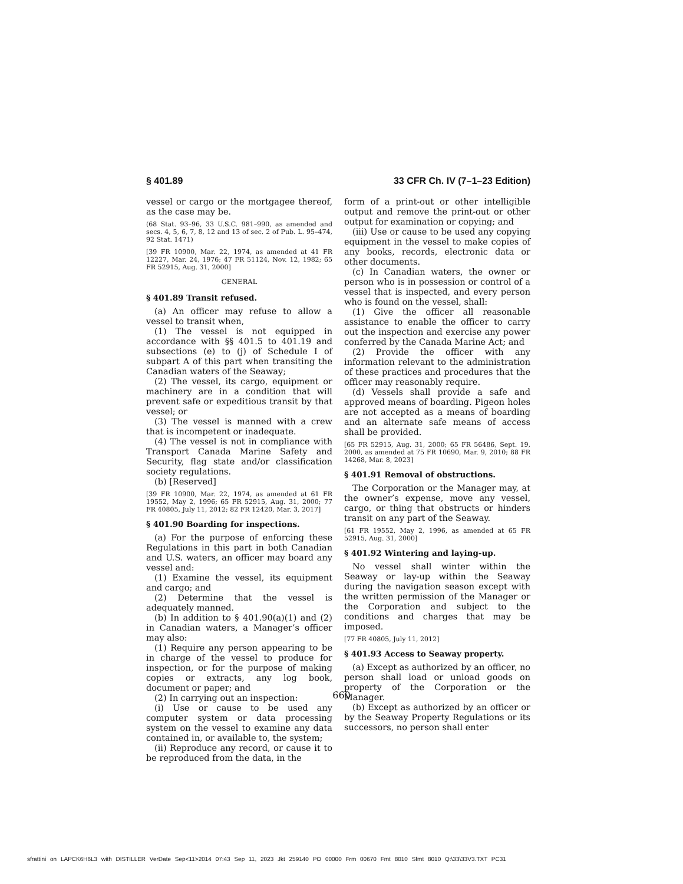§ 401.89 33 CFR Ch. IV (7–1–23 Edition)
vessel or cargo or the mortgagee thereof, as the case may be.
(68 Stat. 93–96, 33 U.S.C. 981–990, as amended and secs. 4, 5, 6, 7, 8, 12 and 13 of sec. 2 of Pub. L. 95–474, 92 Stat. 1471)
[39 FR 10900, Mar. 22, 1974, as amended at 41 FR 12227, Mar. 24, 1976; 47 FR 51124, Nov. 12, 1982; 65 FR 52915, Aug. 31, 2000]
GENERAL
§ 401.89 Transit refused.
(a) An officer may refuse to allow a vessel to transit when,
(1) The vessel is not equipped in accordance with §§ 401.5 to 401.19 and subsections (e) to (j) of Schedule I of subpart A of this part when transiting the Canadian waters of the Seaway;
(2) The vessel, its cargo, equipment or machinery are in a condition that will prevent safe or expeditious transit by that vessel; or
(3) The vessel is manned with a crew that is incompetent or inadequate.
(4) The vessel is not in compliance with Transport Canada Marine Safety and Security, flag state and/or classification society regulations.
(b) [Reserved]
[39 FR 10900, Mar. 22, 1974, as amended at 61 FR 19552, May 2, 1996; 65 FR 52915, Aug. 31, 2000; 77 FR 40805, July 11, 2012; 82 FR 12420, Mar. 3, 2017]
§ 401.90 Boarding for inspections.
(a) For the purpose of enforcing these Regulations in this part in both Canadian and U.S. waters, an officer may board any vessel and:
(1) Examine the vessel, its equipment and cargo; and
(2) Determine that the vessel is adequately manned.
(b) In addition to § 401.90(a)(1) and (2) in Canadian waters, a Manager’s officer may also:
(1) Require any person appearing to be in charge of the vessel to produce for inspection, or for the purpose of making copies or extracts, any log book, document or paper; and
(2) In carrying out an inspection:
(i) Use or cause to be used any computer system or data processing system on the vessel to examine any data contained in, or available to, the system;
(ii) Reproduce any record, or cause it to be reproduced from the data, in the
form of a print-out or other intelligible output and remove the print-out or other output for examination or copying; and
(iii) Use or cause to be used any copying equipment in the vessel to make copies of any books, records, electronic data or other documents.
(c) In Canadian waters, the owner or person who is in possession or control of a vessel that is inspected, and every person who is found on the vessel, shall:
(1) Give the officer all reasonable assistance to enable the officer to carry out the inspection and exercise any power conferred by the Canada Marine Act; and
(2) Provide the officer with any information relevant to the administration of these practices and procedures that the officer may reasonably require.
(d) Vessels shall provide a safe and approved means of boarding. Pigeon holes are not accepted as a means of boarding and an alternate safe means of access shall be provided.
[65 FR 52915, Aug. 31, 2000; 65 FR 56486, Sept. 19, 2000, as amended at 75 FR 10690, Mar. 9, 2010; 88 FR 14268, Mar. 8, 2023]
§ 401.91 Removal of obstructions.
The Corporation or the Manager may, at the owner’s expense, move any vessel, cargo, or thing that obstructs or hinders transit on any part of the Seaway.
[61 FR 19552, May 2, 1996, as amended at 65 FR 52915, Aug. 31, 2000]
§ 401.92 Wintering and laying-up.
No vessel shall winter within the Seaway or lay-up within the Seaway during the navigation season except with the written permission of the Manager or the Corporation and subject to the conditions and charges that may be imposed.
[77 FR 40805, July 11, 2012]
§ 401.93 Access to Seaway property.
(a) Except as authorized by an officer, no person shall load or unload goods on property of the Corporation or the Manager.
(b) Except as authorized by an officer or by the Seaway Property Regulations or its successors, no person shall enter
660
sfrattini on LAPCK6H6L3 with DISTILLER VerDate Sep<11>2014 07:43 Sep 11, 2023 Jkt 259140 PO 00000 Frm 00670 Fmt 8010 Sfmt 8010 Q:\33\33V3.TXT PC31